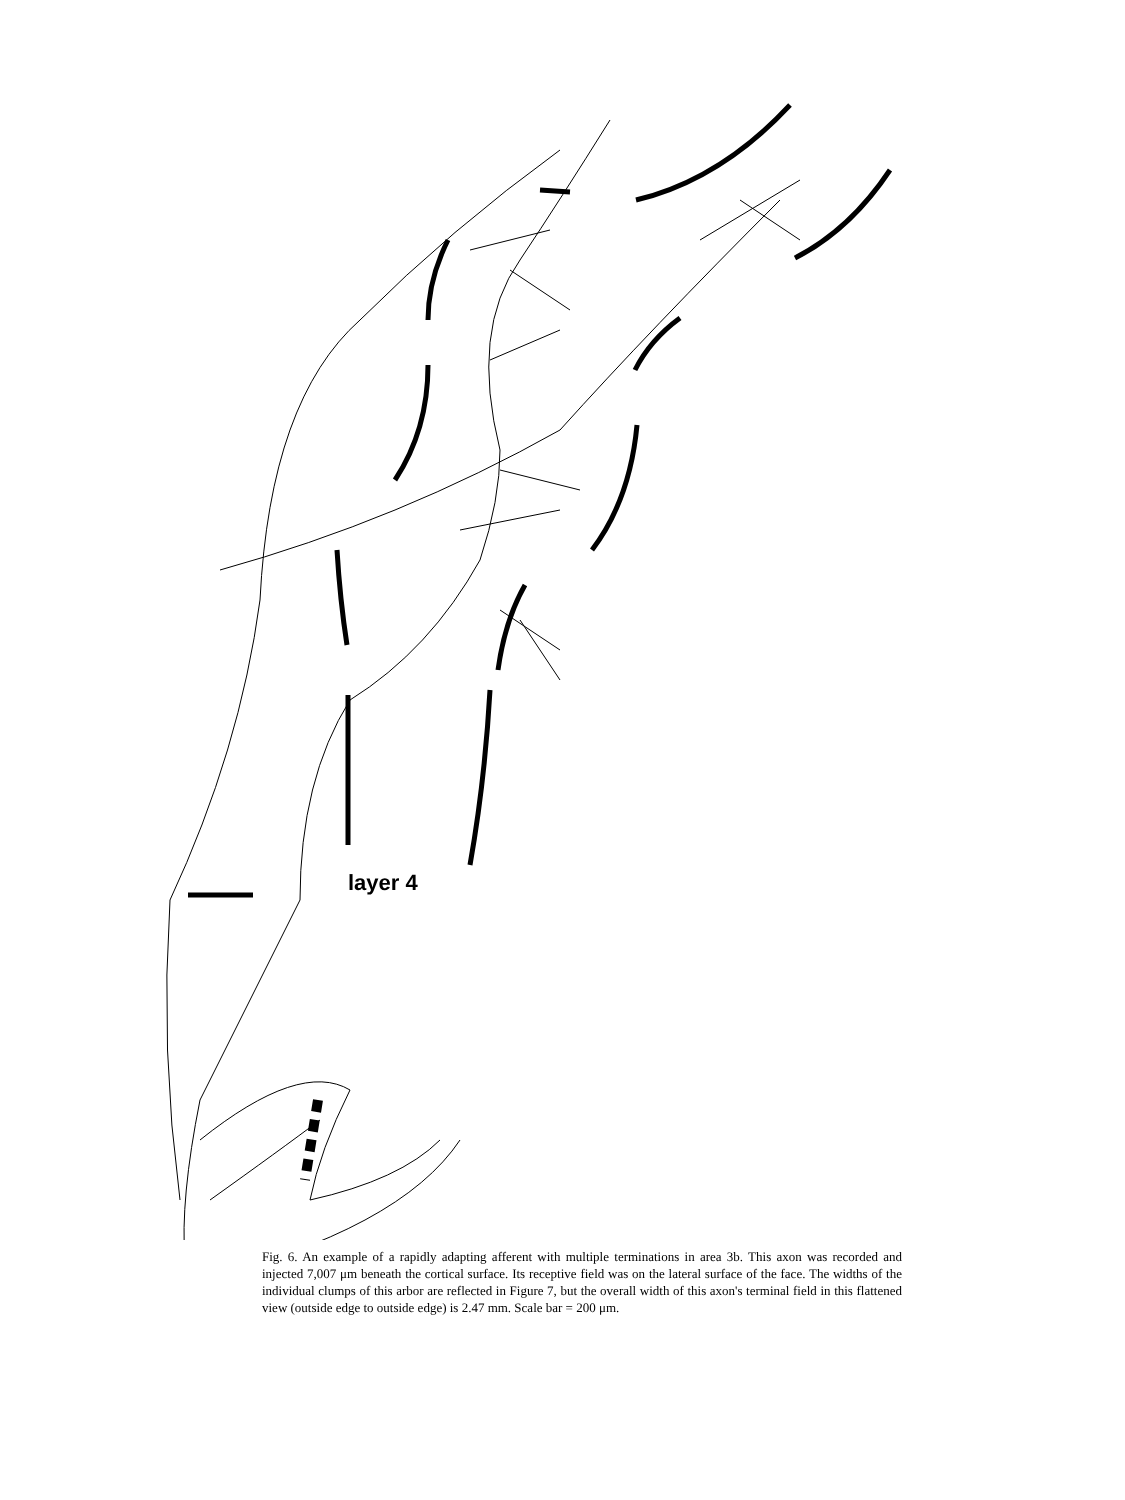layer 4
Fig. 6. An example of a rapidly adapting afferent with multiple terminations in area 3b. This axon was recorded and injected 7,007 μm beneath the cortical surface. Its receptive field was on the lateral surface of the face. The widths of the individual clumps of this arbor are reflected in Figure 7, but the overall width of this axon's terminal field in this flattened view (outside edge to outside edge) is 2.47 mm. Scale bar = 200 μm.